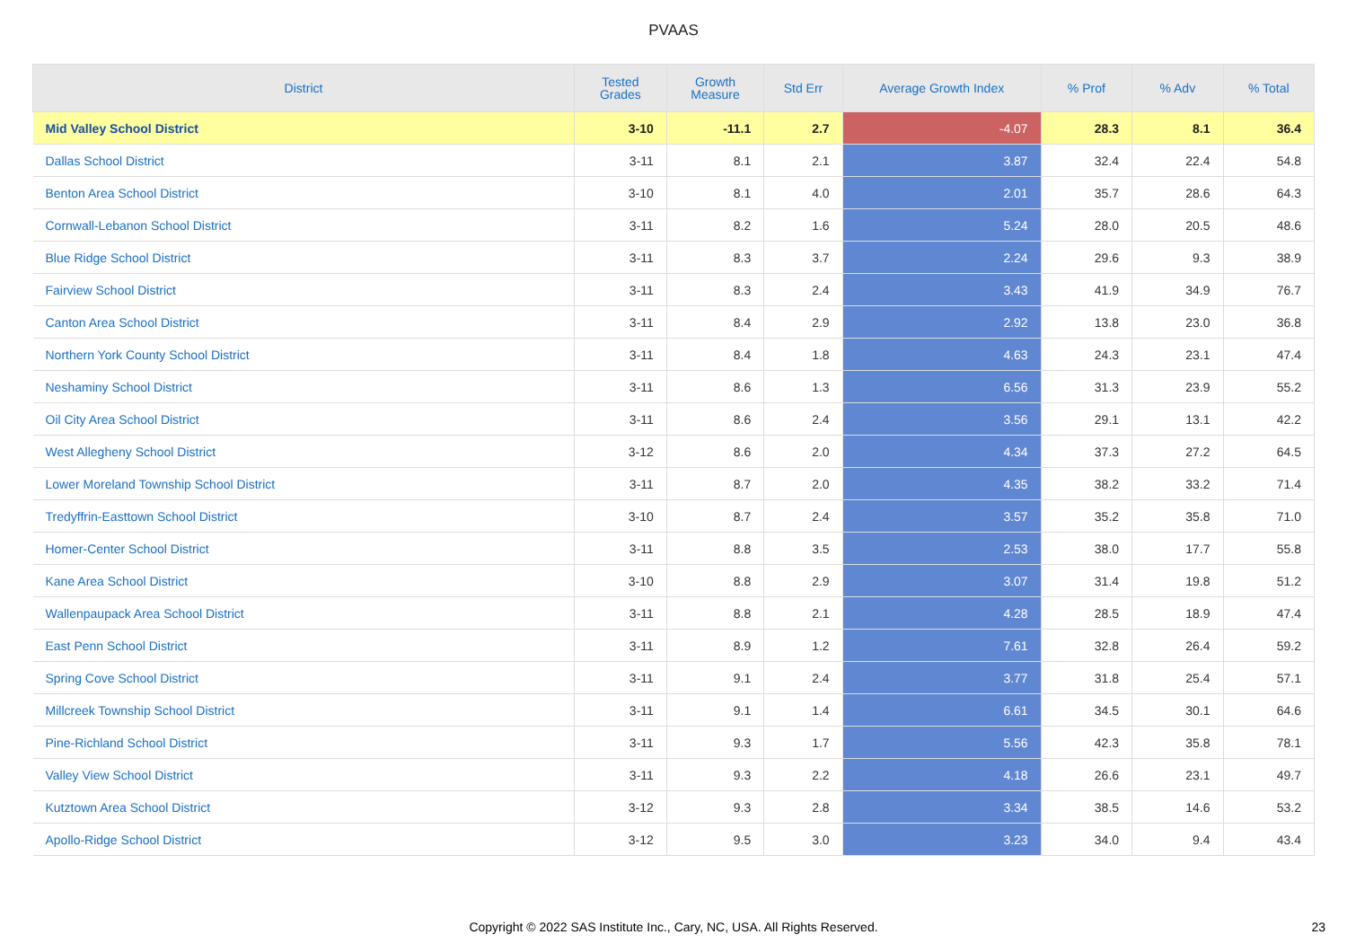PVAAS
| District | Tested Grades | Growth Measure | Std Err | Average Growth Index | % Prof | % Adv | % Total |
| --- | --- | --- | --- | --- | --- | --- | --- |
| Mid Valley School District | 3-10 | -11.1 | 2.7 | -4.07 | 28.3 | 8.1 | 36.4 |
| Dallas School District | 3-11 | 8.1 | 2.1 | 3.87 | 32.4 | 22.4 | 54.8 |
| Benton Area School District | 3-10 | 8.1 | 4.0 | 2.01 | 35.7 | 28.6 | 64.3 |
| Cornwall-Lebanon School District | 3-11 | 8.2 | 1.6 | 5.24 | 28.0 | 20.5 | 48.6 |
| Blue Ridge School District | 3-11 | 8.3 | 3.7 | 2.24 | 29.6 | 9.3 | 38.9 |
| Fairview School District | 3-11 | 8.3 | 2.4 | 3.43 | 41.9 | 34.9 | 76.7 |
| Canton Area School District | 3-11 | 8.4 | 2.9 | 2.92 | 13.8 | 23.0 | 36.8 |
| Northern York County School District | 3-11 | 8.4 | 1.8 | 4.63 | 24.3 | 23.1 | 47.4 |
| Neshaminy School District | 3-11 | 8.6 | 1.3 | 6.56 | 31.3 | 23.9 | 55.2 |
| Oil City Area School District | 3-11 | 8.6 | 2.4 | 3.56 | 29.1 | 13.1 | 42.2 |
| West Allegheny School District | 3-12 | 8.6 | 2.0 | 4.34 | 37.3 | 27.2 | 64.5 |
| Lower Moreland Township School District | 3-11 | 8.7 | 2.0 | 4.35 | 38.2 | 33.2 | 71.4 |
| Tredyffrin-Easttown School District | 3-10 | 8.7 | 2.4 | 3.57 | 35.2 | 35.8 | 71.0 |
| Homer-Center School District | 3-11 | 8.8 | 3.5 | 2.53 | 38.0 | 17.7 | 55.8 |
| Kane Area School District | 3-10 | 8.8 | 2.9 | 3.07 | 31.4 | 19.8 | 51.2 |
| Wallenpaupack Area School District | 3-11 | 8.8 | 2.1 | 4.28 | 28.5 | 18.9 | 47.4 |
| East Penn School District | 3-11 | 8.9 | 1.2 | 7.61 | 32.8 | 26.4 | 59.2 |
| Spring Cove School District | 3-11 | 9.1 | 2.4 | 3.77 | 31.8 | 25.4 | 57.1 |
| Millcreek Township School District | 3-11 | 9.1 | 1.4 | 6.61 | 34.5 | 30.1 | 64.6 |
| Pine-Richland School District | 3-11 | 9.3 | 1.7 | 5.56 | 42.3 | 35.8 | 78.1 |
| Valley View School District | 3-11 | 9.3 | 2.2 | 4.18 | 26.6 | 23.1 | 49.7 |
| Kutztown Area School District | 3-12 | 9.3 | 2.8 | 3.34 | 38.5 | 14.6 | 53.2 |
| Apollo-Ridge School District | 3-12 | 9.5 | 3.0 | 3.23 | 34.0 | 9.4 | 43.4 |
Copyright © 2022 SAS Institute Inc., Cary, NC, USA. All Rights Reserved. 23